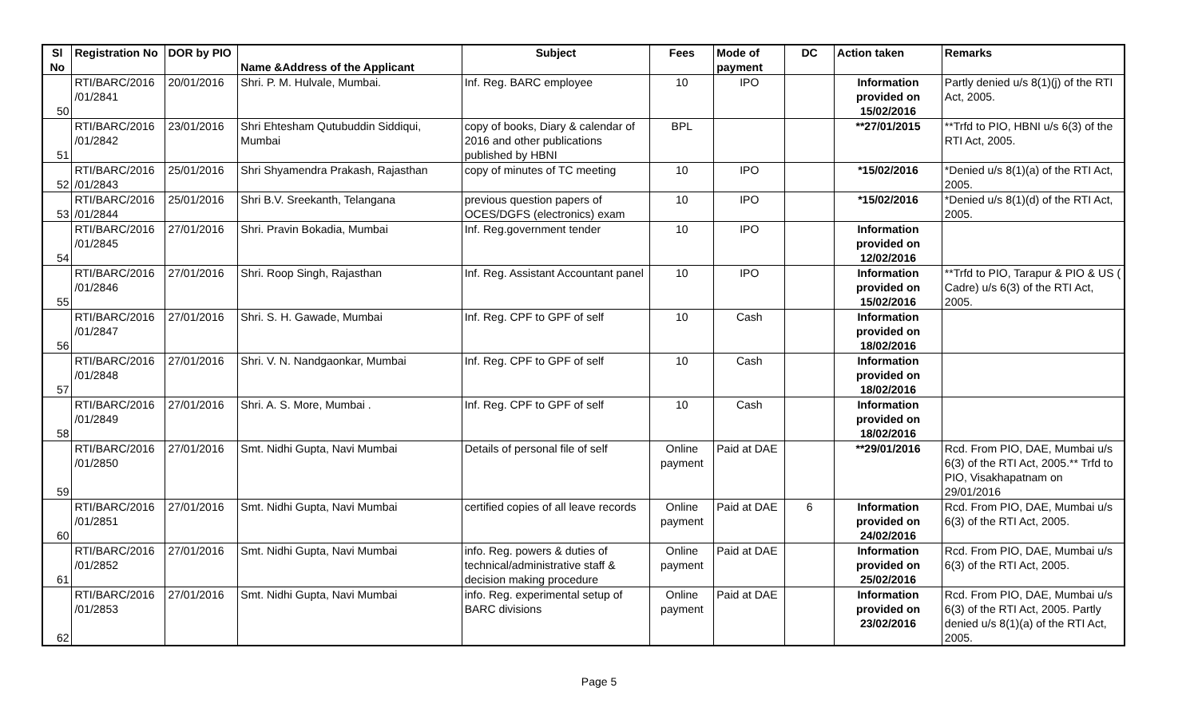| Sl No | Registration No | DOR by PIO | Name &Address of the Applicant | Subject | Fees | Mode of payment | DC | Action taken | Remarks |
| --- | --- | --- | --- | --- | --- | --- | --- | --- | --- |
| 50 | RTI/BARC/2016 /01/2841 | 20/01/2016 | Shri. P. M. Hulvale, Mumbai. | Inf. Reg. BARC employee | 10 | IPO | | Information provided on 15/02/2016 | Partly denied u/s 8(1)(j) of the RTI Act, 2005. |
| 51 | RTI/BARC/2016 /01/2842 | 23/01/2016 | Shri Ehtesham Qutubuddin Siddiqui, Mumbai | copy of books, Diary & calendar of 2016 and other publications published by HBNI | BPL | | | **27/01/2015 | **Trfd to PIO, HBNI u/s 6(3) of the RTI Act, 2005. |
| 52 | RTI/BARC/2016 /01/2843 | 25/01/2016 | Shri Shyamendra Prakash, Rajasthan | copy of minutes of TC meeting | 10 | IPO | | *15/02/2016 | *Denied u/s 8(1)(a) of the RTI Act, 2005. |
| 53 | RTI/BARC/2016 /01/2844 | 25/01/2016 | Shri B.V. Sreekanth, Telangana | previous question papers of OCES/DGFS (electronics) exam | 10 | IPO | | *15/02/2016 | *Denied u/s 8(1)(d) of the RTI Act, 2005. |
| 54 | RTI/BARC/2016 /01/2845 | 27/01/2016 | Shri. Pravin Bokadia, Mumbai | Inf. Reg.government tender | 10 | IPO | | Information provided on 12/02/2016 | |
| 55 | RTI/BARC/2016 /01/2846 | 27/01/2016 | Shri. Roop Singh, Rajasthan | Inf. Reg. Assistant Accountant panel | 10 | IPO | | Information provided on 15/02/2016 | **Trfd to PIO, Tarapur & PIO & US ( Cadre) u/s 6(3) of the RTI Act, 2005. |
| 56 | RTI/BARC/2016 /01/2847 | 27/01/2016 | Shri. S. H. Gawade, Mumbai | Inf. Reg. CPF to GPF of self | 10 | Cash | | Information provided on 18/02/2016 | |
| 57 | RTI/BARC/2016 /01/2848 | 27/01/2016 | Shri. V. N. Nandgaonkar, Mumbai | Inf. Reg. CPF to GPF of self | 10 | Cash | | Information provided on 18/02/2016 | |
| 58 | RTI/BARC/2016 /01/2849 | 27/01/2016 | Shri. A. S. More, Mumbai . | Inf. Reg. CPF to GPF of self | 10 | Cash | | Information provided on 18/02/2016 | |
| 59 | RTI/BARC/2016 /01/2850 | 27/01/2016 | Smt. Nidhi Gupta, Navi Mumbai | Details of personal file of self | Online payment | Paid at DAE | | **29/01/2016 | Rcd. From PIO, DAE, Mumbai u/s 6(3) of the RTI Act, 2005.** Trfd to PIO, Visakhapatnam on 29/01/2016 |
| 60 | RTI/BARC/2016 /01/2851 | 27/01/2016 | Smt. Nidhi Gupta, Navi Mumbai | certified copies of all leave records | Online payment | Paid at DAE | 6 | Information provided on 24/02/2016 | Rcd. From PIO, DAE, Mumbai u/s 6(3) of the RTI Act, 2005. |
| 61 | RTI/BARC/2016 /01/2852 | 27/01/2016 | Smt. Nidhi Gupta, Navi Mumbai | info. Reg. powers & duties of technical/administrative staff & decision making procedure | Online payment | Paid at DAE | | Information provided on 25/02/2016 | Rcd. From PIO, DAE, Mumbai u/s 6(3) of the RTI Act, 2005. |
| 62 | RTI/BARC/2016 /01/2853 | 27/01/2016 | Smt. Nidhi Gupta, Navi Mumbai | info. Reg. experimental setup of BARC divisions | Online payment | Paid at DAE | | Information provided on 23/02/2016 | Rcd. From PIO, DAE, Mumbai u/s 6(3) of the RTI Act, 2005. Partly denied u/s 8(1)(a) of the RTI Act, 2005. |
Page 5